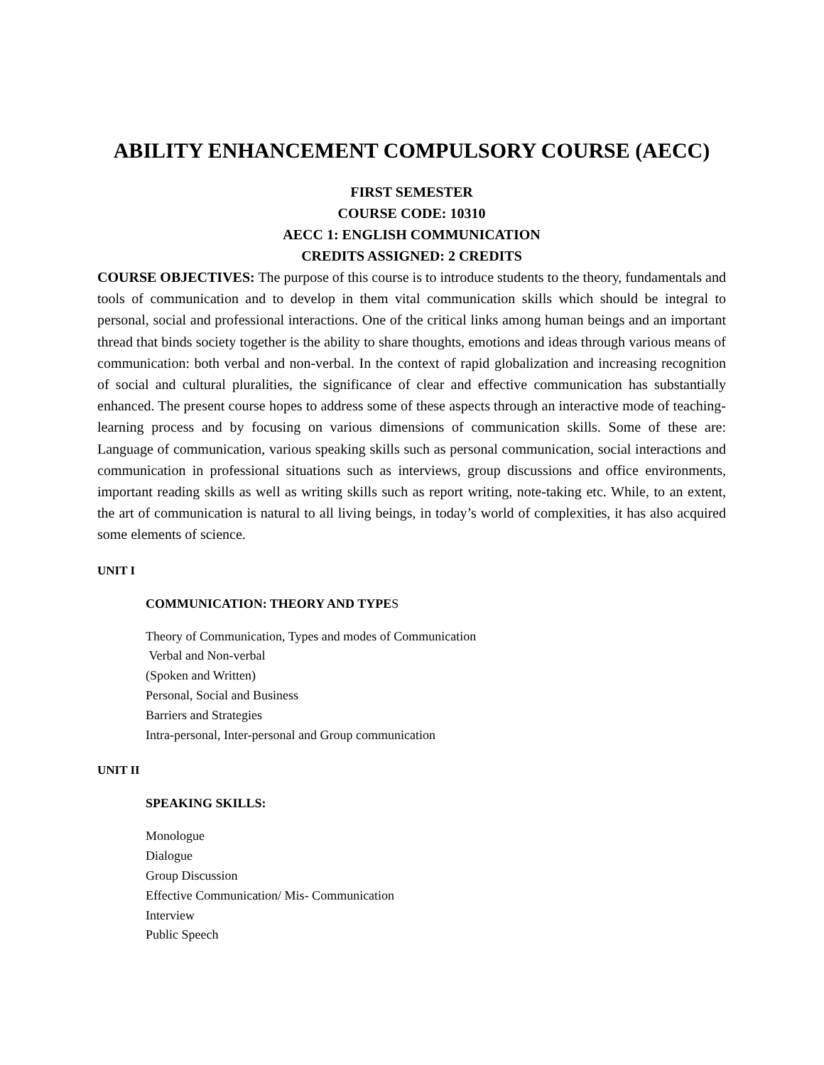ABILITY ENHANCEMENT COMPULSORY COURSE (AECC)
FIRST SEMESTER
COURSE CODE: 10310
AECC 1: ENGLISH COMMUNICATION
CREDITS ASSIGNED: 2 CREDITS
COURSE OBJECTIVES: The purpose of this course is to introduce students to the theory, fundamentals and tools of communication and to develop in them vital communication skills which should be integral to personal, social and professional interactions. One of the critical links among human beings and an important thread that binds society together is the ability to share thoughts, emotions and ideas through various means of communication: both verbal and non-verbal. In the context of rapid globalization and increasing recognition of social and cultural pluralities, the significance of clear and effective communication has substantially enhanced. The present course hopes to address some of these aspects through an interactive mode of teaching-learning process and by focusing on various dimensions of communication skills. Some of these are: Language of communication, various speaking skills such as personal communication, social interactions and communication in professional situations such as interviews, group discussions and office environments, important reading skills as well as writing skills such as report writing, note-taking etc. While, to an extent, the art of communication is natural to all living beings, in today’s world of complexities, it has also acquired some elements of science.
UNIT I
COMMUNICATION: THEORY AND TYPES
Theory of Communication, Types and modes of Communication
Verbal and Non-verbal
(Spoken and Written)
Personal, Social and Business
Barriers and Strategies
Intra-personal, Inter-personal and Group communication
UNIT II
SPEAKING SKILLS:
Monologue
Dialogue
Group Discussion
Effective Communication/ Mis- Communication
Interview
Public Speech